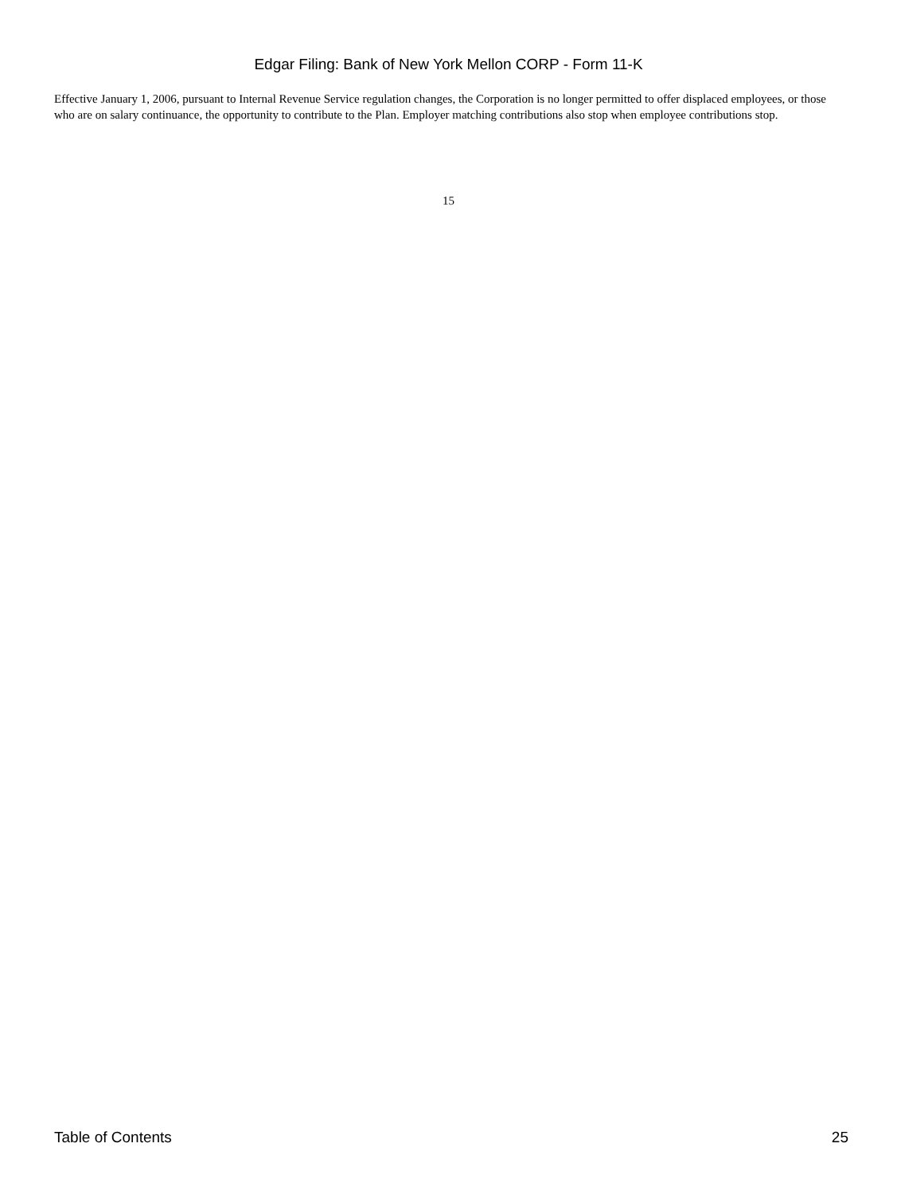Edgar Filing: Bank of New York Mellon CORP - Form 11-K
Effective January 1, 2006, pursuant to Internal Revenue Service regulation changes, the Corporation is no longer permitted to offer displaced employees, or those who are on salary continuance, the opportunity to contribute to the Plan. Employer matching contributions also stop when employee contributions stop.
15
Table of Contents 25